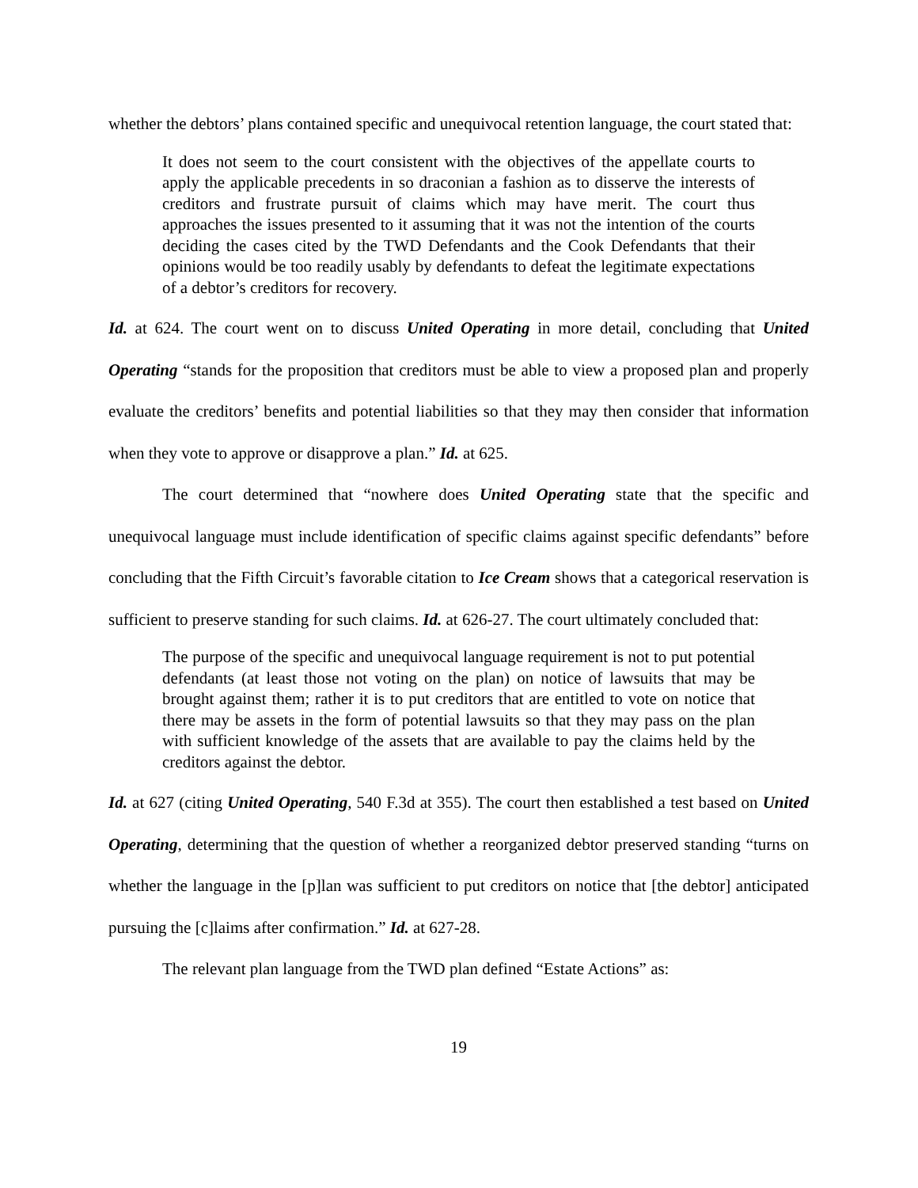whether the debtors’ plans contained specific and unequivocal retention language, the court stated that:
It does not seem to the court consistent with the objectives of the appellate courts to apply the applicable precedents in so draconian a fashion as to disserve the interests of creditors and frustrate pursuit of claims which may have merit. The court thus approaches the issues presented to it assuming that it was not the intention of the courts deciding the cases cited by the TWD Defendants and the Cook Defendants that their opinions would be too readily usably by defendants to defeat the legitimate expectations of a debtor’s creditors for recovery.
Id. at 624. The court went on to discuss United Operating in more detail, concluding that United Operating “stands for the proposition that creditors must be able to view a proposed plan and properly evaluate the creditors’ benefits and potential liabilities so that they may then consider that information when they vote to approve or disapprove a plan.” Id. at 625.
The court determined that “nowhere does United Operating state that the specific and unequivocal language must include identification of specific claims against specific defendants” before concluding that the Fifth Circuit’s favorable citation to Ice Cream shows that a categorical reservation is sufficient to preserve standing for such claims. Id. at 626-27. The court ultimately concluded that:
The purpose of the specific and unequivocal language requirement is not to put potential defendants (at least those not voting on the plan) on notice of lawsuits that may be brought against them; rather it is to put creditors that are entitled to vote on notice that there may be assets in the form of potential lawsuits so that they may pass on the plan with sufficient knowledge of the assets that are available to pay the claims held by the creditors against the debtor.
Id. at 627 (citing United Operating, 540 F.3d at 355). The court then established a test based on United Operating, determining that the question of whether a reorganized debtor preserved standing “turns on whether the language in the [p]lan was sufficient to put creditors on notice that [the debtor] anticipated pursuing the [c]laims after confirmation.” Id. at 627-28.
The relevant plan language from the TWD plan defined “Estate Actions” as:
19